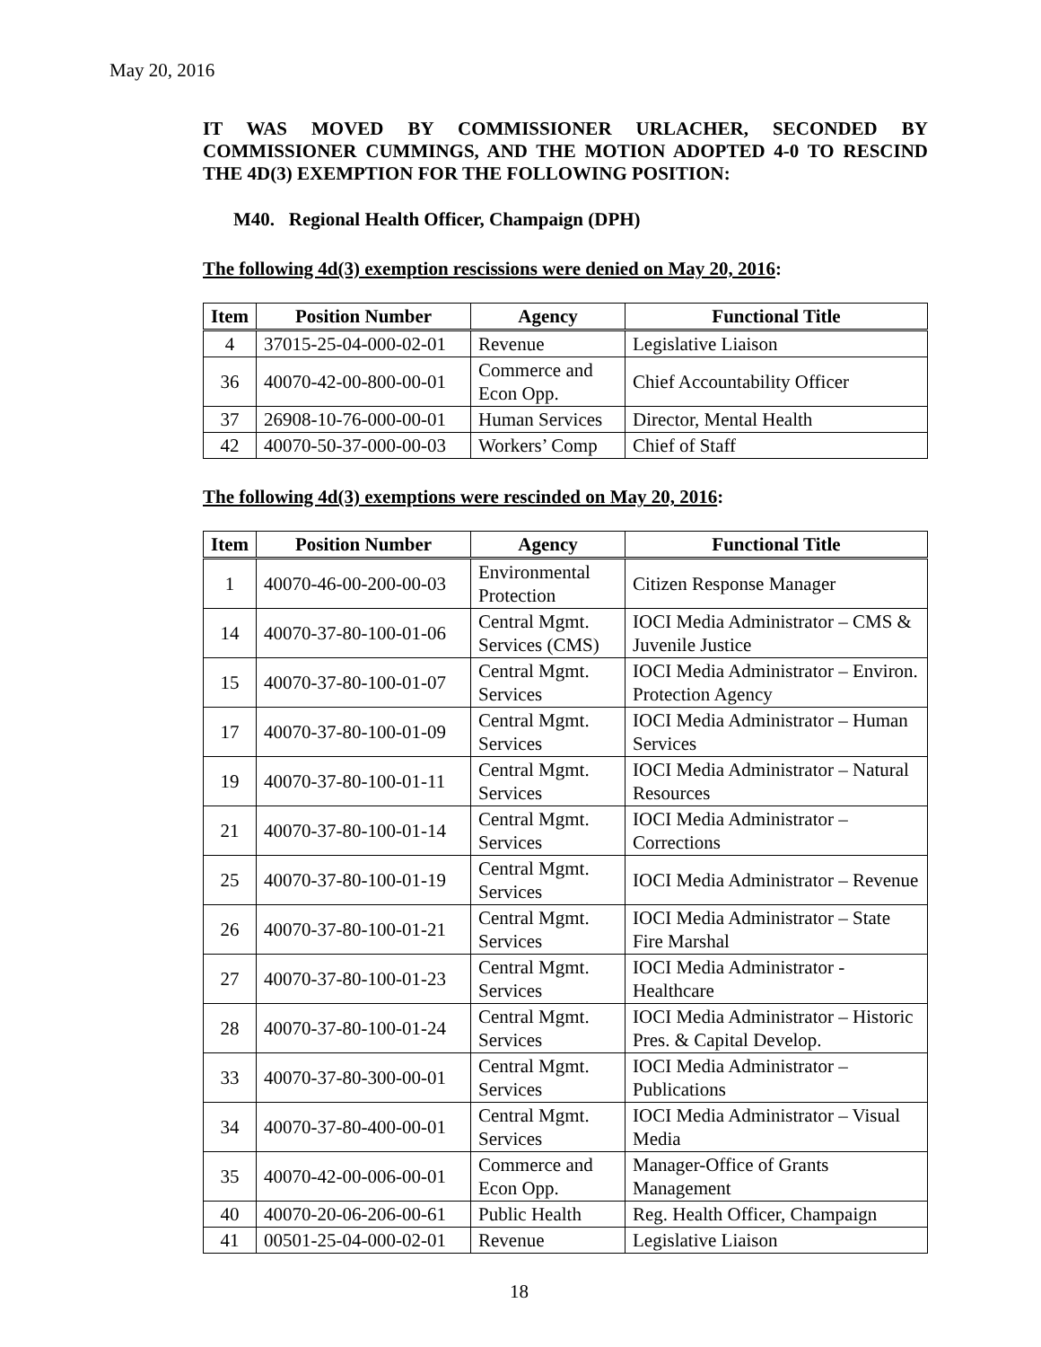May 20, 2016
IT WAS MOVED BY COMMISSIONER URLACHER, SECONDED BY COMMISSIONER CUMMINGS, AND THE MOTION ADOPTED 4-0 TO RESCIND THE 4D(3) EXEMPTION FOR THE FOLLOWING POSITION:
M40. Regional Health Officer, Champaign (DPH)
The following 4d(3) exemption rescissions were denied on May 20, 2016:
| Item | Position Number | Agency | Functional Title |
| --- | --- | --- | --- |
| 4 | 37015-25-04-000-02-01 | Revenue | Legislative Liaison |
| 36 | 40070-42-00-800-00-01 | Commerce and Econ Opp. | Chief Accountability Officer |
| 37 | 26908-10-76-000-00-01 | Human Services | Director, Mental Health |
| 42 | 40070-50-37-000-00-03 | Workers’ Comp | Chief of Staff |
The following 4d(3) exemptions were rescinded on May 20, 2016:
| Item | Position Number | Agency | Functional Title |
| --- | --- | --- | --- |
| 1 | 40070-46-00-200-00-03 | Environmental Protection | Citizen Response Manager |
| 14 | 40070-37-80-100-01-06 | Central Mgmt. Services (CMS) | IOCI Media Administrator – CMS & Juvenile Justice |
| 15 | 40070-37-80-100-01-07 | Central Mgmt. Services | IOCI Media Administrator – Environ. Protection Agency |
| 17 | 40070-37-80-100-01-09 | Central Mgmt. Services | IOCI Media Administrator – Human Services |
| 19 | 40070-37-80-100-01-11 | Central Mgmt. Services | IOCI Media Administrator – Natural Resources |
| 21 | 40070-37-80-100-01-14 | Central Mgmt. Services | IOCI Media Administrator – Corrections |
| 25 | 40070-37-80-100-01-19 | Central Mgmt. Services | IOCI Media Administrator – Revenue |
| 26 | 40070-37-80-100-01-21 | Central Mgmt. Services | IOCI Media Administrator – State Fire Marshal |
| 27 | 40070-37-80-100-01-23 | Central Mgmt. Services | IOCI Media Administrator - Healthcare |
| 28 | 40070-37-80-100-01-24 | Central Mgmt. Services | IOCI Media Administrator – Historic Pres. & Capital Develop. |
| 33 | 40070-37-80-300-00-01 | Central Mgmt. Services | IOCI Media Administrator – Publications |
| 34 | 40070-37-80-400-00-01 | Central Mgmt. Services | IOCI Media Administrator – Visual Media |
| 35 | 40070-42-00-006-00-01 | Commerce and Econ Opp. | Manager-Office of Grants Management |
| 40 | 40070-20-06-206-00-61 | Public Health | Reg. Health Officer, Champaign |
| 41 | 00501-25-04-000-02-01 | Revenue | Legislative Liaison |
18